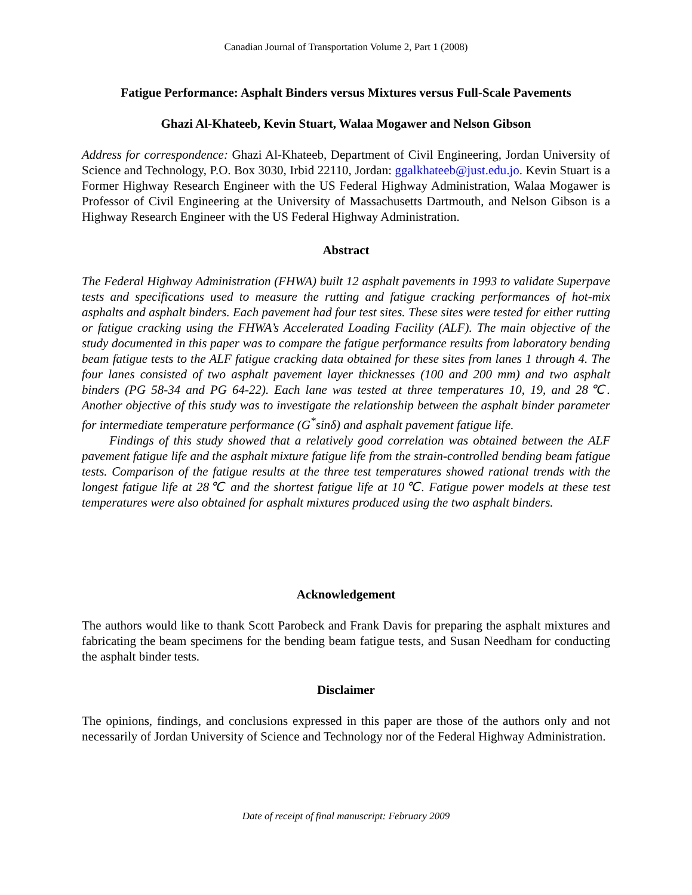Canadian Journal of Transportation Volume 2, Part 1 (2008)
Fatigue Performance: Asphalt Binders versus Mixtures versus Full-Scale Pavements
Ghazi Al-Khateeb, Kevin Stuart, Walaa Mogawer and Nelson Gibson
Address for correspondence: Ghazi Al-Khateeb, Department of Civil Engineering, Jordan University of Science and Technology, P.O. Box 3030, Irbid 22110, Jordan: ggalkhateeb@just.edu.jo. Kevin Stuart is a Former Highway Research Engineer with the US Federal Highway Administration, Walaa Mogawer is Professor of Civil Engineering at the University of Massachusetts Dartmouth, and Nelson Gibson is a Highway Research Engineer with the US Federal Highway Administration.
Abstract
The Federal Highway Administration (FHWA) built 12 asphalt pavements in 1993 to validate Superpave tests and specifications used to measure the rutting and fatigue cracking performances of hot-mix asphalts and asphalt binders. Each pavement had four test sites. These sites were tested for either rutting or fatigue cracking using the FHWA’s Accelerated Loading Facility (ALF). The main objective of the study documented in this paper was to compare the fatigue performance results from laboratory bending beam fatigue tests to the ALF fatigue cracking data obtained for these sites from lanes 1 through 4. The four lanes consisted of two asphalt pavement layer thicknesses (100 and 200 mm) and two asphalt binders (PG 58-34 and PG 64-22). Each lane was tested at three temperatures 10, 19, and 28℃. Another objective of this study was to investigate the relationship between the asphalt binder parameter for intermediate temperature performance (G<sup>*</sup>sinδ) and asphalt pavement fatigue life.
Findings of this study showed that a relatively good correlation was obtained between the ALF pavement fatigue life and the asphalt mixture fatigue life from the strain-controlled bending beam fatigue tests. Comparison of the fatigue results at the three test temperatures showed rational trends with the longest fatigue life at 28℃ and the shortest fatigue life at 10℃. Fatigue power models at these test temperatures were also obtained for asphalt mixtures produced using the two asphalt binders.
Acknowledgement
The authors would like to thank Scott Parobeck and Frank Davis for preparing the asphalt mixtures and fabricating the beam specimens for the bending beam fatigue tests, and Susan Needham for conducting the asphalt binder tests.
Disclaimer
The opinions, findings, and conclusions expressed in this paper are those of the authors only and not necessarily of Jordan University of Science and Technology nor of the Federal Highway Administration.
Date of receipt of final manuscript: February 2009